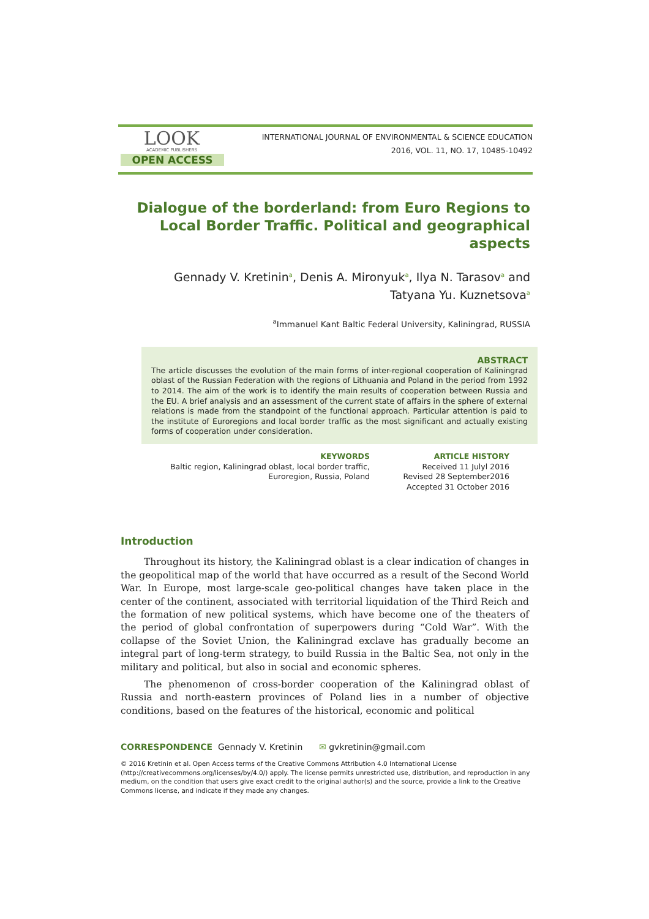LOOK
ACADEMIC PUBLISHERS
OPEN ACCESS
INTERNATIONAL JOURNAL OF ENVIRONMENTAL & SCIENCE EDUCATION
2016, VOL. 11, NO. 17, 10485-10492
Dialogue of the borderland: from Euro Regions to Local Border Traffic. Political and geographical aspects
Gennady V. Kretinin<sup>a</sup>, Denis A. Mironyuk<sup>a</sup>, Ilya N. Tarasov<sup>a</sup> and
Tatyana Yu. Kuznetsova<sup>a</sup>
<sup>a</sup> Immanuel Kant Baltic Federal University, Kaliningrad, RUSSIA
ABSTRACT
The article discusses the evolution of the main forms of inter-regional cooperation of Kaliningrad oblast of the Russian Federation with the regions of Lithuania and Poland in the period from 1992 to 2014. The aim of the work is to identify the main results of cooperation between Russia and the EU. A brief analysis and an assessment of the current state of affairs in the sphere of external relations is made from the standpoint of the functional approach. Particular attention is paid to the institute of Euroregions and local border traffic as the most significant and actually existing forms of cooperation under consideration.
KEYWORDS
Baltic region, Kaliningrad oblast, local border traffic,
Euroregion, Russia, Poland
ARTICLE HISTORY
Received 11 Julyl 2016
Revised 28 September2016
Accepted 31 October 2016
Introduction
Throughout its history, the Kaliningrad oblast is a clear indication of changes in the geopolitical map of the world that have occurred as a result of the Second World War. In Europe, most large-scale geo-political changes have taken place in the center of the continent, associated with territorial liquidation of the Third Reich and the formation of new political systems, which have become one of the theaters of the period of global confrontation of superpowers during “Cold War”. With the collapse of the Soviet Union, the Kaliningrad exclave has gradually become an integral part of long-term strategy, to build Russia in the Baltic Sea, not only in the military and political, but also in social and economic spheres.
The phenomenon of cross-border cooperation of the Kaliningrad oblast of Russia and north-eastern provinces of Poland lies in a number of objective conditions, based on the features of the historical, economic and political
CORRESPONDENCE Gennady V. Kretinin ✉ gvkretinin@gmail.com
© 2016 Kretinin et al. Open Access terms of the Creative Commons Attribution 4.0 International License (http://creativecommons.org/licenses/by/4.0/) apply. The license permits unrestricted use, distribution, and reproduction in any medium, on the condition that users give exact credit to the original author(s) and the source, provide a link to the Creative Commons license, and indicate if they made any changes.